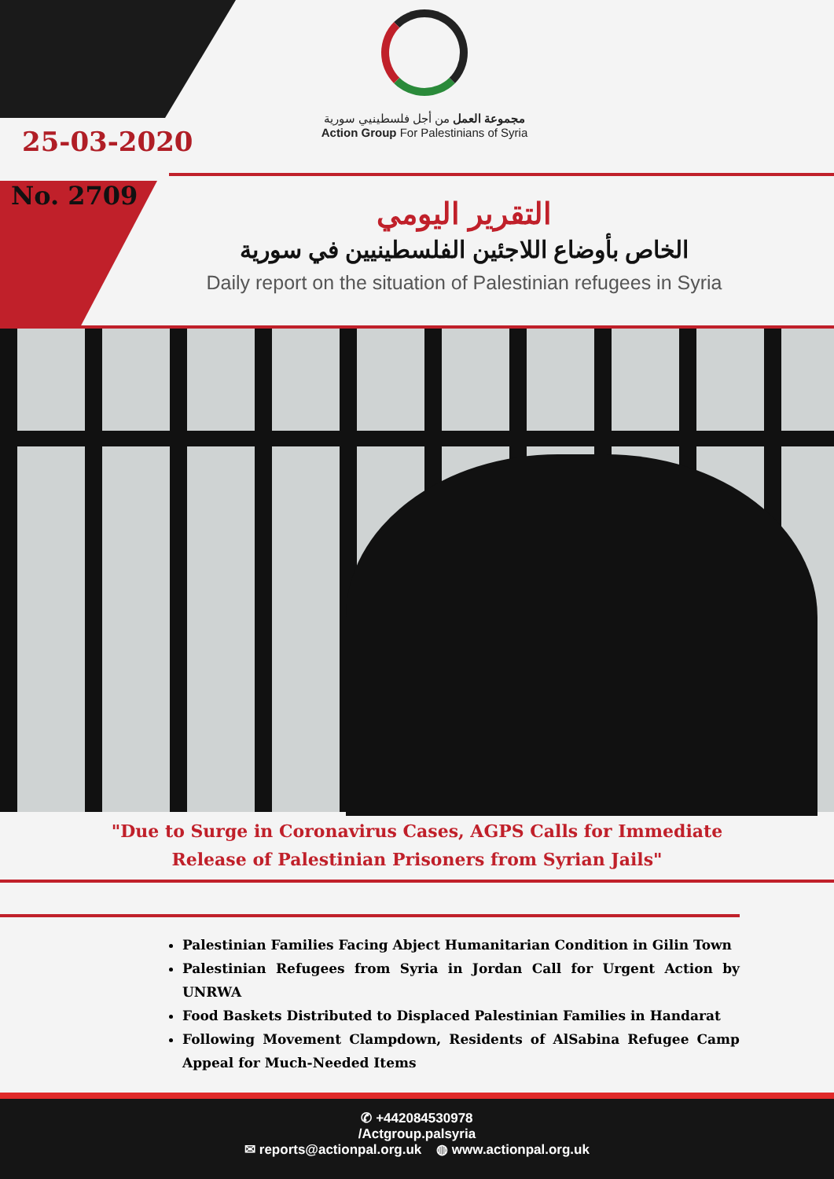25-03-2020
No. 2709
مجموعة العمل من أجل فلسطينيي سورية
Action Group For Palestinians of Syria
التقرير اليومي
الخاص بأوضاع اللاجئين الفلسطينيين في سورية
Daily report on the situation of Palestinian refugees in Syria
"Due to Surge in Coronavirus Cases, AGPS Calls for Immediate Release of Palestinian Prisoners from Syrian Jails"
Palestinian Families Facing Abject Humanitarian Condition in Gilin Town
Palestinian Refugees from Syria in Jordan Call for Urgent Action by UNRWA
Food Baskets Distributed to Displaced Palestinian Families in Handarat
Following Movement Clampdown, Residents of AlSabina Refugee Camp Appeal for Much-Needed Items
✆ +442084530978
/Actgroup.palsyria
✉ reports@actionpal.org.uk ◍ www.actionpal.org.uk